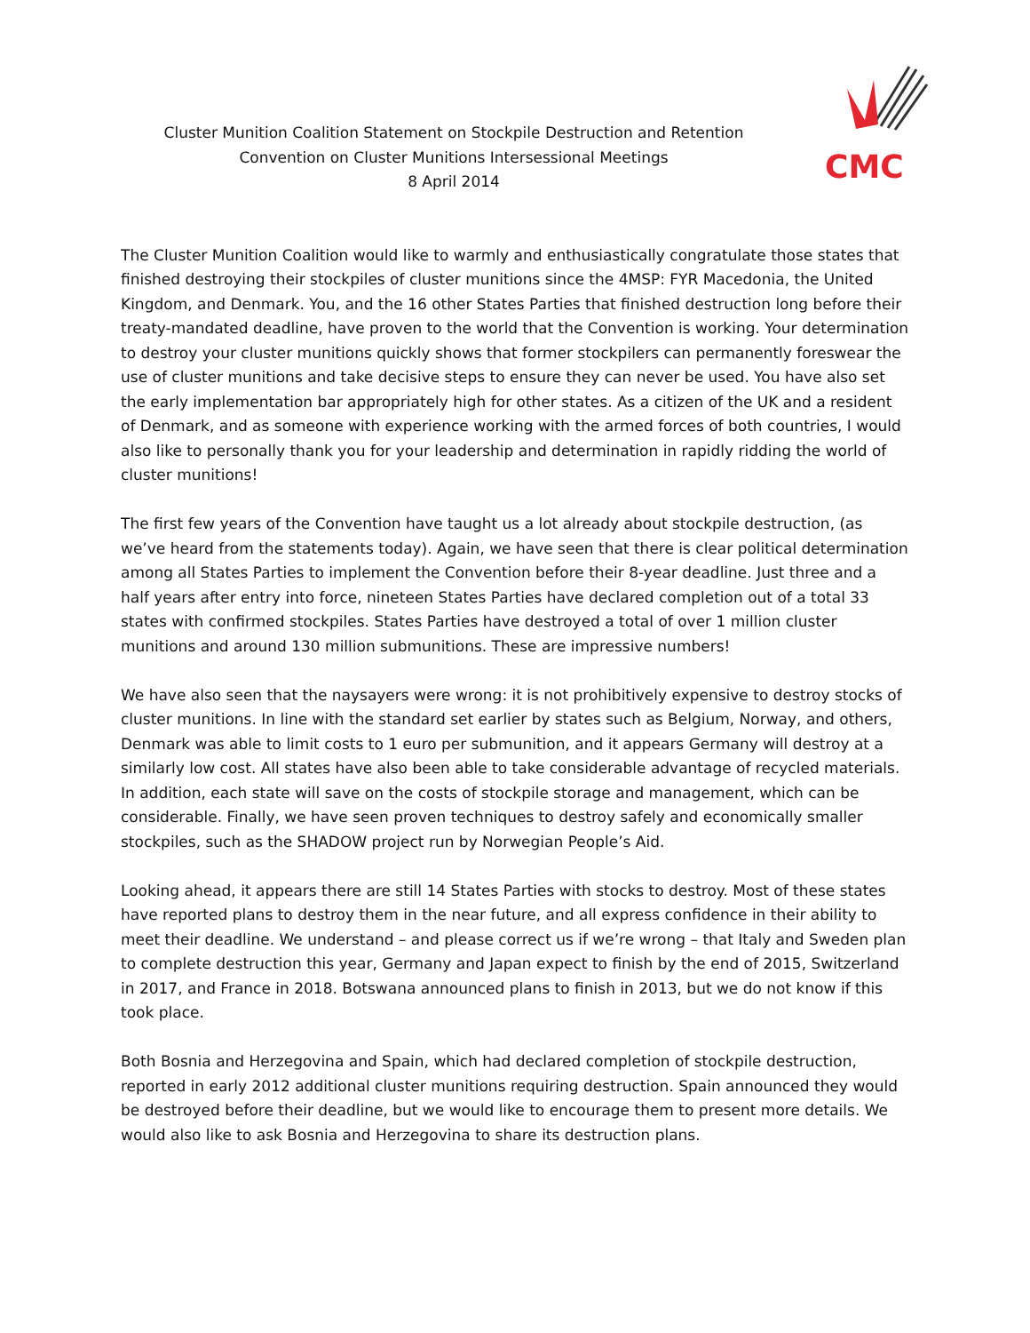Cluster Munition Coalition Statement on Stockpile Destruction and Retention
Convention on Cluster Munitions Intersessional Meetings
8 April 2014
CMC
The Cluster Munition Coalition would like to warmly and enthusiastically congratulate those states that finished destroying their stockpiles of cluster munitions since the 4MSP: FYR Macedonia, the United Kingdom, and Denmark. You, and the 16 other States Parties that finished destruction long before their treaty-mandated deadline, have proven to the world that the Convention is working. Your determination to destroy your cluster munitions quickly shows that former stockpilers can permanently foreswear the use of cluster munitions and take decisive steps to ensure they can never be used. You have also set the early implementation bar appropriately high for other states. As a citizen of the UK and a resident of Denmark, and as someone with experience working with the armed forces of both countries, I would also like to personally thank you for your leadership and determination in rapidly ridding the world of cluster munitions!
The first few years of the Convention have taught us a lot already about stockpile destruction, (as we’ve heard from the statements today). Again, we have seen that there is clear political determination among all States Parties to implement the Convention before their 8-year deadline. Just three and a half years after entry into force, nineteen States Parties have declared completion out of a total 33 states with confirmed stockpiles. States Parties have destroyed a total of over 1 million cluster munitions and around 130 million submunitions. These are impressive numbers!
We have also seen that the naysayers were wrong: it is not prohibitively expensive to destroy stocks of cluster munitions. In line with the standard set earlier by states such as Belgium, Norway, and others, Denmark was able to limit costs to 1 euro per submunition, and it appears Germany will destroy at a similarly low cost. All states have also been able to take considerable advantage of recycled materials. In addition, each state will save on the costs of stockpile storage and management, which can be considerable. Finally, we have seen proven techniques to destroy safely and economically smaller stockpiles, such as the SHADOW project run by Norwegian People’s Aid.
Looking ahead, it appears there are still 14 States Parties with stocks to destroy. Most of these states have reported plans to destroy them in the near future, and all express confidence in their ability to meet their deadline. We understand – and please correct us if we’re wrong – that Italy and Sweden plan to complete destruction this year, Germany and Japan expect to finish by the end of 2015, Switzerland in 2017, and France in 2018. Botswana announced plans to finish in 2013, but we do not know if this took place.
Both Bosnia and Herzegovina and Spain, which had declared completion of stockpile destruction, reported in early 2012 additional cluster munitions requiring destruction. Spain announced they would be destroyed before their deadline, but we would like to encourage them to present more details. We would also like to ask Bosnia and Herzegovina to share its destruction plans.